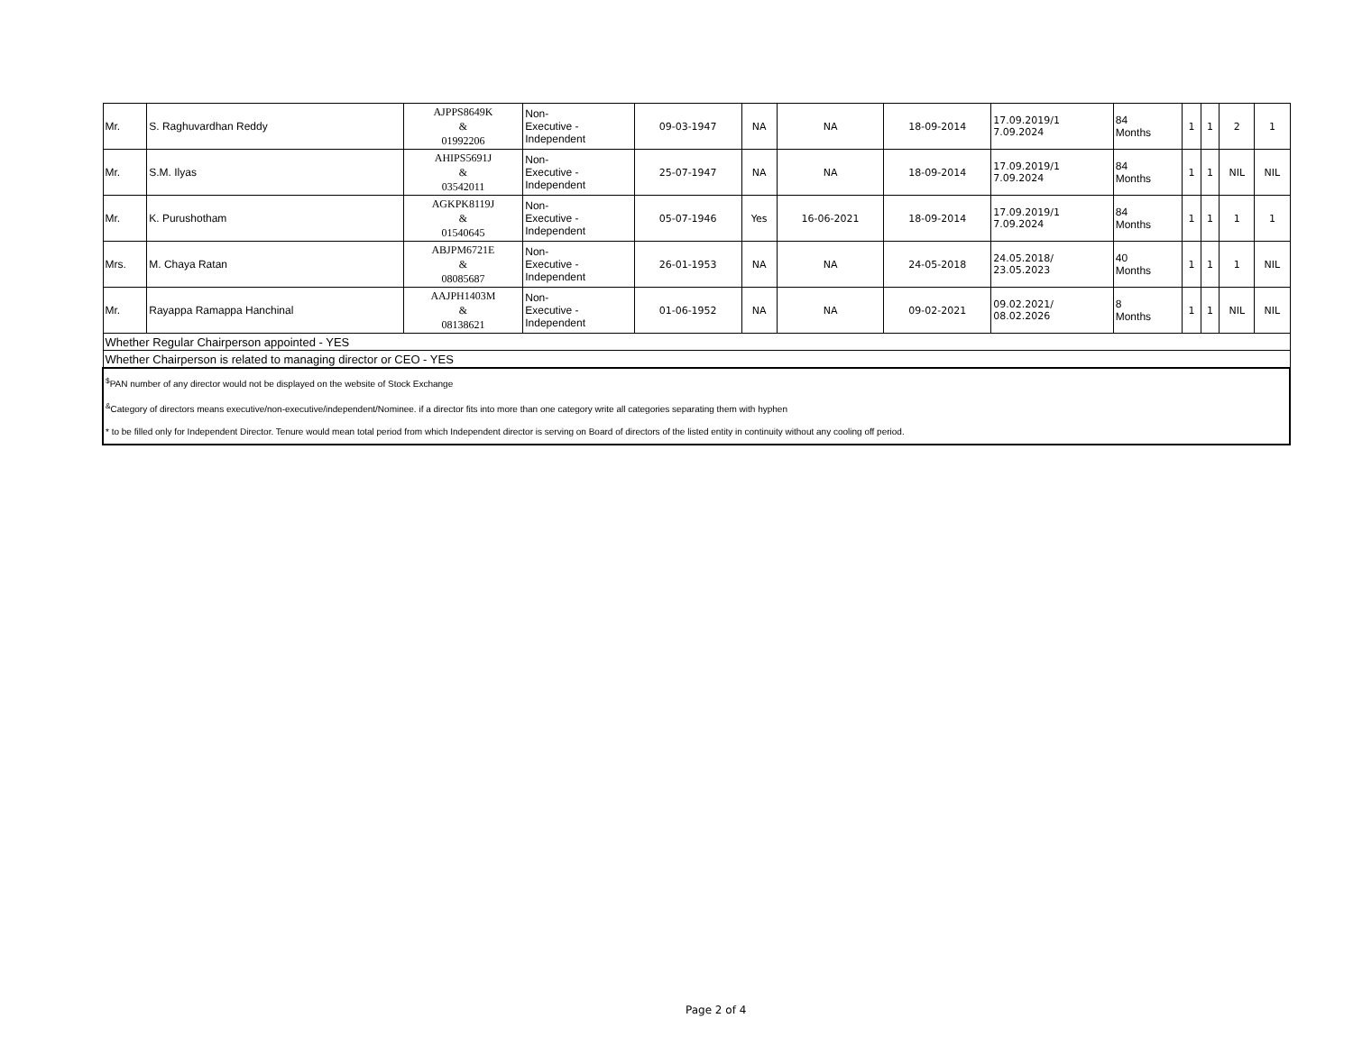| Mr. | S. Raghuvardhan Reddy | AJPPS8649K & 01992206 | Non- Executive - Independent | 09-03-1947 | NA | NA | 18-09-2014 | 17.09.2019/1 7.09.2024 | 84 Months | 1 | 1 | 2 | 1 |
| Mr. | S.M. Ilyas | AHIPS5691J & 03542011 | Non- Executive - Independent | 25-07-1947 | NA | NA | 18-09-2014 | 17.09.2019/1 7.09.2024 | 84 Months | 1 | 1 | NIL | NIL |
| Mr. | K. Purushotham | AGKPK8119J & 01540645 | Non- Executive - Independent | 05-07-1946 | Yes | 16-06-2021 | 18-09-2014 | 17.09.2019/1 7.09.2024 | 84 Months | 1 | 1 | 1 | 1 |
| Mrs. | M. Chaya Ratan | ABJPM6721E & 08085687 | Non- Executive - Independent | 26-01-1953 | NA | NA | 24-05-2018 | 24.05.2018/ 23.05.2023 | 40 Months | 1 | 1 | 1 | NIL |
| Mr. | Rayappa Ramappa Hanchinal | AAJPH1403M & 08138621 | Non- Executive - Independent | 01-06-1952 | NA | NA | 09-02-2021 | 09.02.2021/ 08.02.2026 | 8 Months | 1 | 1 | NIL | NIL |
| Whether Regular Chairperson appointed - YES | | | | | | | | | | | | | |
| Whether Chairperson is related to managing director or CEO - YES | | | | | | | | | | | | | |
| <sup>$</sup>PAN number of any director would not be displayed on the website of Stock Exchange <sup>&</sup>Category of directors means executive/non-executive/independent/Nominee. if a director fits into more than one category write all categories separating them with hyphen * to be filled only for Independent Director. Tenure would mean total period from which Independent director is serving on Board of directors of the listed entity in continuity without any cooling off period. | | | | | | | | | | | | | |
Page 2 of 4